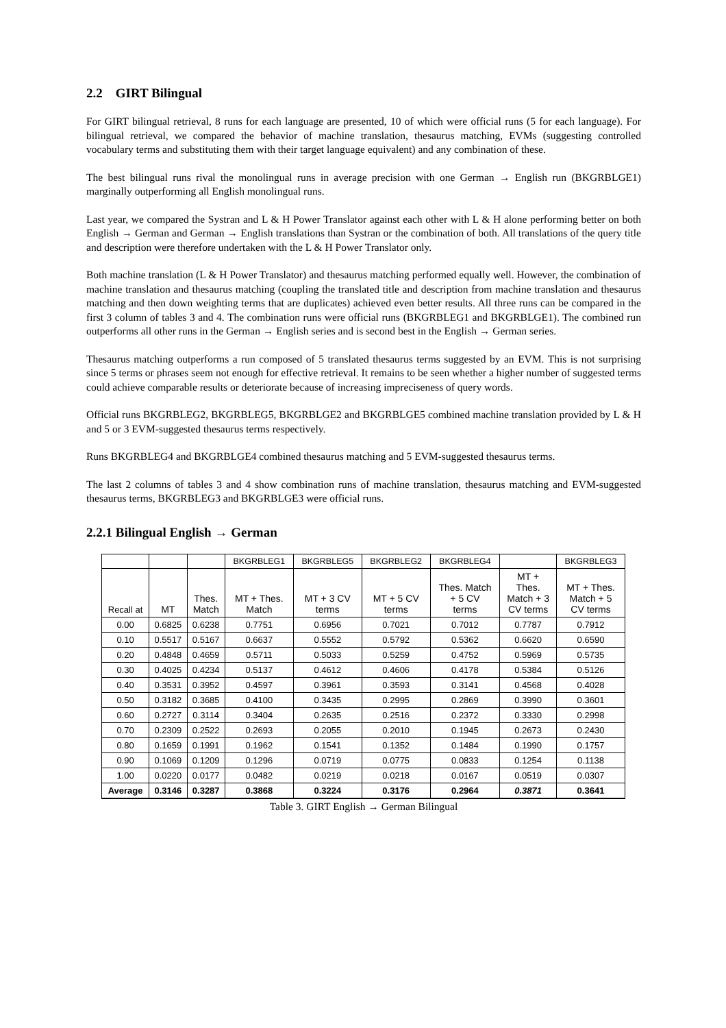2.2 GIRT Bilingual
For GIRT bilingual retrieval, 8 runs for each language are presented, 10 of which were official runs (5 for each language). For bilingual retrieval, we compared the behavior of machine translation, thesaurus matching, EVMs (suggesting controlled vocabulary terms and substituting them with their target language equivalent) and any combination of these.
The best bilingual runs rival the monolingual runs in average precision with one German → English run (BKGRBLGE1) marginally outperforming all English monolingual runs.
Last year, we compared the Systran and L & H Power Translator against each other with L & H alone performing better on both English → German and German → English translations than Systran or the combination of both. All translations of the query title and description were therefore undertaken with the L & H Power Translator only.
Both machine translation (L & H Power Translator) and thesaurus matching performed equally well. However, the combination of machine translation and thesaurus matching (coupling the translated title and description from machine translation and thesaurus matching and then down weighting terms that are duplicates) achieved even better results. All three runs can be compared in the first 3 column of tables 3 and 4. The combination runs were official runs (BKGRBLEG1 and BKGRBLGE1). The combined run outperforms all other runs in the German → English series and is second best in the English → German series.
Thesaurus matching outperforms a run composed of 5 translated thesaurus terms suggested by an EVM. This is not surprising since 5 terms or phrases seem not enough for effective retrieval. It remains to be seen whether a higher number of suggested terms could achieve comparable results or deteriorate because of increasing impreciseness of query words.
Official runs BKGRBLEG2, BKGRBLEG5, BKGRBLGE2 and BKGRBLGE5 combined machine translation provided by L & H and 5 or 3 EVM-suggested thesaurus terms respectively.
Runs BKGRBLEG4 and BKGRBLGE4 combined thesaurus matching and 5 EVM-suggested thesaurus terms.
The last 2 columns of tables 3 and 4 show combination runs of machine translation, thesaurus matching and EVM-suggested thesaurus terms, BKGRBLEG3 and BKGRBLGE3 were official runs.
2.2.1 Bilingual English → German
| | | | BKGRBLEG1 | BKGRBLEG5 | BKGRBLEG2 | BKGRBLEG4 | | BKGRBLEG3 |
| --- | --- | --- | --- | --- | --- | --- | --- | --- |
| Recall at | MT | Thes. Match | MT + Thes. Match | MT + 3 CV terms | MT + 5 CV terms | Thes. Match + 5 CV terms | MT + Thes. Match + 3 CV terms | MT + Thes. Match + 5 CV terms |
| 0.00 | 0.6825 | 0.6238 | 0.7751 | 0.6956 | 0.7021 | 0.7012 | 0.7787 | 0.7912 |
| 0.10 | 0.5517 | 0.5167 | 0.6637 | 0.5552 | 0.5792 | 0.5362 | 0.6620 | 0.6590 |
| 0.20 | 0.4848 | 0.4659 | 0.5711 | 0.5033 | 0.5259 | 0.4752 | 0.5969 | 0.5735 |
| 0.30 | 0.4025 | 0.4234 | 0.5137 | 0.4612 | 0.4606 | 0.4178 | 0.5384 | 0.5126 |
| 0.40 | 0.3531 | 0.3952 | 0.4597 | 0.3961 | 0.3593 | 0.3141 | 0.4568 | 0.4028 |
| 0.50 | 0.3182 | 0.3685 | 0.4100 | 0.3435 | 0.2995 | 0.2869 | 0.3990 | 0.3601 |
| 0.60 | 0.2727 | 0.3114 | 0.3404 | 0.2635 | 0.2516 | 0.2372 | 0.3330 | 0.2998 |
| 0.70 | 0.2309 | 0.2522 | 0.2693 | 0.2055 | 0.2010 | 0.1945 | 0.2673 | 0.2430 |
| 0.80 | 0.1659 | 0.1991 | 0.1962 | 0.1541 | 0.1352 | 0.1484 | 0.1990 | 0.1757 |
| 0.90 | 0.1069 | 0.1209 | 0.1296 | 0.0719 | 0.0775 | 0.0833 | 0.1254 | 0.1138 |
| 1.00 | 0.0220 | 0.0177 | 0.0482 | 0.0219 | 0.0218 | 0.0167 | 0.0519 | 0.0307 |
| Average | 0.3146 | 0.3287 | 0.3868 | 0.3224 | 0.3176 | 0.2964 | 0.3871 | 0.3641 |
Table 3. GIRT English → German Bilingual